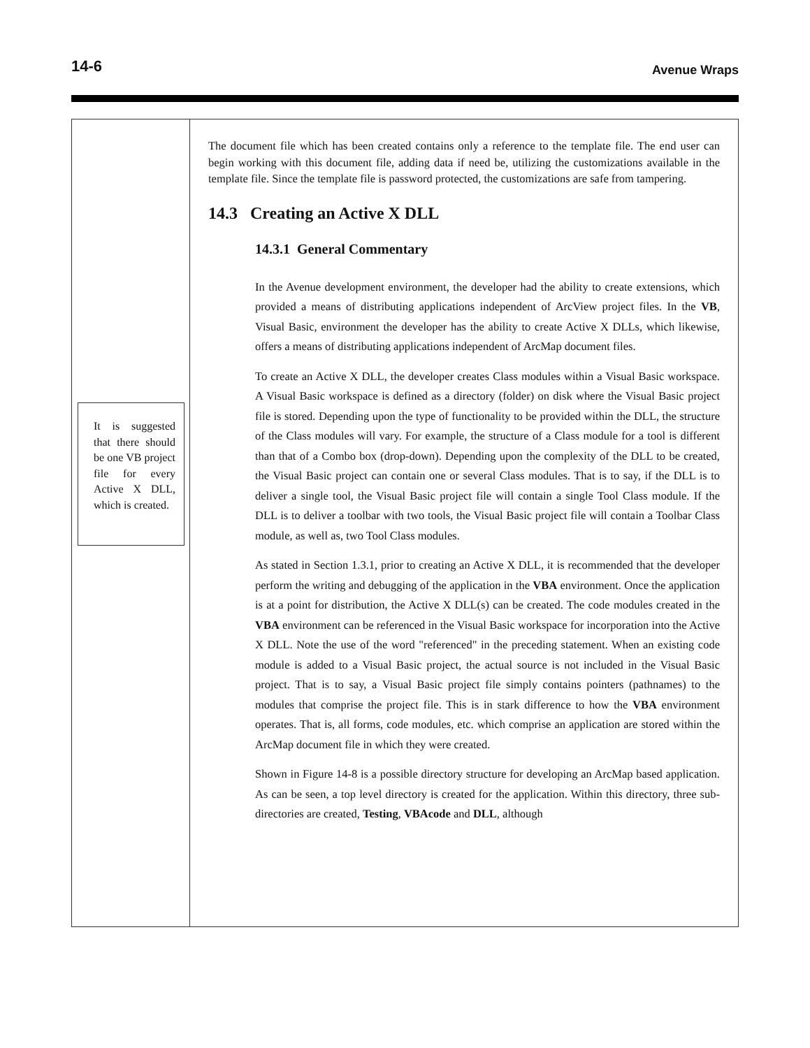14-6 Avenue Wraps
It is suggested that there should be one VB project file for every Active X DLL, which is created.
The document file which has been created contains only a reference to the template file. The end user can begin working with this document file, adding data if need be, utilizing the customizations available in the template file. Since the template file is password protected, the customizations are safe from tampering.
14.3 Creating an Active X DLL
14.3.1 General Commentary
In the Avenue development environment, the developer had the ability to create extensions, which provided a means of distributing applications independent of ArcView project files. In the VB, Visual Basic, environment the developer has the ability to create Active X DLLs, which likewise, offers a means of distributing applications independent of ArcMap document files.
To create an Active X DLL, the developer creates Class modules within a Visual Basic workspace. A Visual Basic workspace is defined as a directory (folder) on disk where the Visual Basic project file is stored. Depending upon the type of functionality to be provided within the DLL, the structure of the Class modules will vary. For example, the structure of a Class module for a tool is different than that of a Combo box (drop-down). Depending upon the complexity of the DLL to be created, the Visual Basic project can contain one or several Class modules. That is to say, if the DLL is to deliver a single tool, the Visual Basic project file will contain a single Tool Class module. If the DLL is to deliver a toolbar with two tools, the Visual Basic project file will contain a Toolbar Class module, as well as, two Tool Class modules.
As stated in Section 1.3.1, prior to creating an Active X DLL, it is recommended that the developer perform the writing and debugging of the application in the VBA environment. Once the application is at a point for distribution, the Active X DLL(s) can be created. The code modules created in the VBA environment can be referenced in the Visual Basic workspace for incorporation into the Active X DLL. Note the use of the word "referenced" in the preceding statement. When an existing code module is added to a Visual Basic project, the actual source is not included in the Visual Basic project. That is to say, a Visual Basic project file simply contains pointers (pathnames) to the modules that comprise the project file. This is in stark difference to how the VBA environment operates. That is, all forms, code modules, etc. which comprise an application are stored within the ArcMap document file in which they were created.
Shown in Figure 14-8 is a possible directory structure for developing an ArcMap based application. As can be seen, a top level directory is created for the application. Within this directory, three sub-directories are created, Testing, VBAcode and DLL, although